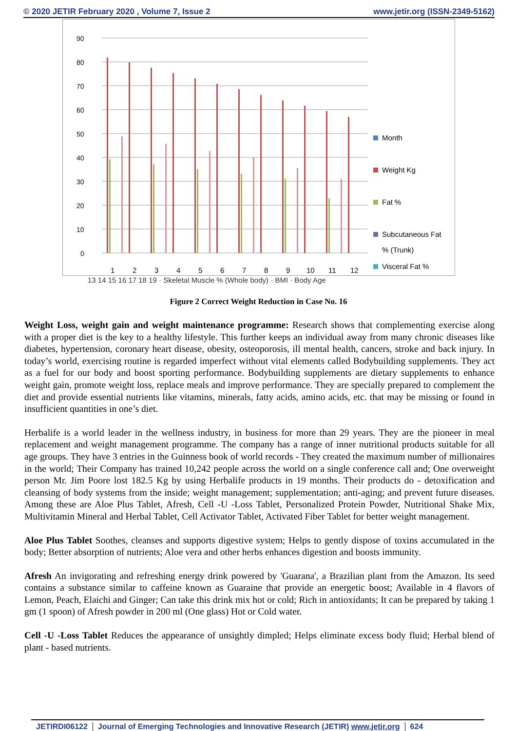© 2020 JETIR February 2020 , Volume 7, Issue 2 www.jetir.org (ISSN-2349-5162)
90
80
70
60
50
40
30
20
10
0
1
2
3
4
5
6
7
8
9
10
11
12
Month
Weight Kg
Fat %
Subcutaneous Fat
% (Trunk)
Visceral Fat %
13 14 15 16 17 18 19 · Skeletal Muscle % (Whole body) · BMI · Body Age
Figure 2 Correct Weight Reduction in Case No. 16
Weight Loss, weight gain and weight maintenance programme: Research shows that complementing exercise along with a proper diet is the key to a healthy lifestyle. This further keeps an individual away from many chronic diseases like diabetes, hypertension, coronary heart disease, obesity, osteoporosis, ill mental health, cancers, stroke and back injury. In today’s world, exercising routine is regarded imperfect without vital elements called Bodybuilding supplements. They act as a fuel for our body and boost sporting performance. Bodybuilding supplements are dietary supplements to enhance weight gain, promote weight loss, replace meals and improve performance. They are specially prepared to complement the diet and provide essential nutrients like vitamins, minerals, fatty acids, amino acids, etc. that may be missing or found in insufficient quantities in one’s diet.
Herbalife is a world leader in the wellness industry, in business for more than 29 years. They are the pioneer in meal replacement and weight management programme. The company has a range of inner nutritional products suitable for all age groups. They have 3 entries in the Guinness book of world records - They created the maximum number of millionaires in the world; Their Company has trained 10,242 people across the world on a single conference call and; One overweight person Mr. Jim Poore lost 182.5 Kg by using Herbalife products in 19 months. Their products do - detoxification and cleansing of body systems from the inside; weight management; supplementation; anti-aging; and prevent future diseases. Among these are Aloe Plus Tablet, Afresh, Cell -U -Loss Tablet, Personalized Protein Powder, Nutritional Shake Mix, Multivitamin Mineral and Herbal Tablet, Cell Activator Tablet, Activated Fiber Tablet for better weight management.
Aloe Plus Tablet Soothes, cleanses and supports digestive system; Helps to gently dispose of toxins accumulated in the body; Better absorption of nutrients; Aloe vera and other herbs enhances digestion and boosts immunity.
Afresh An invigorating and refreshing energy drink powered by 'Guarana', a Brazilian plant from the Amazon. Its seed contains a substance similar to caffeine known as Guaraine that provide an energetic boost; Available in 4 flavors of Lemon, Peach, Elaichi and Ginger; Can take this drink mix hot or cold; Rich in antioxidants; It can be prepared by taking 1 gm (1 spoon) of Afresh powder in 200 ml (One glass) Hot or Cold water.
Cell -U -Loss Tablet Reduces the appearance of unsightly dimpled; Helps eliminate excess body fluid; Herbal blend of plant - based nutrients.
JETIRDI06122 Journal of Emerging Technologies and Innovative Research (JETIR) www.jetir.org 624